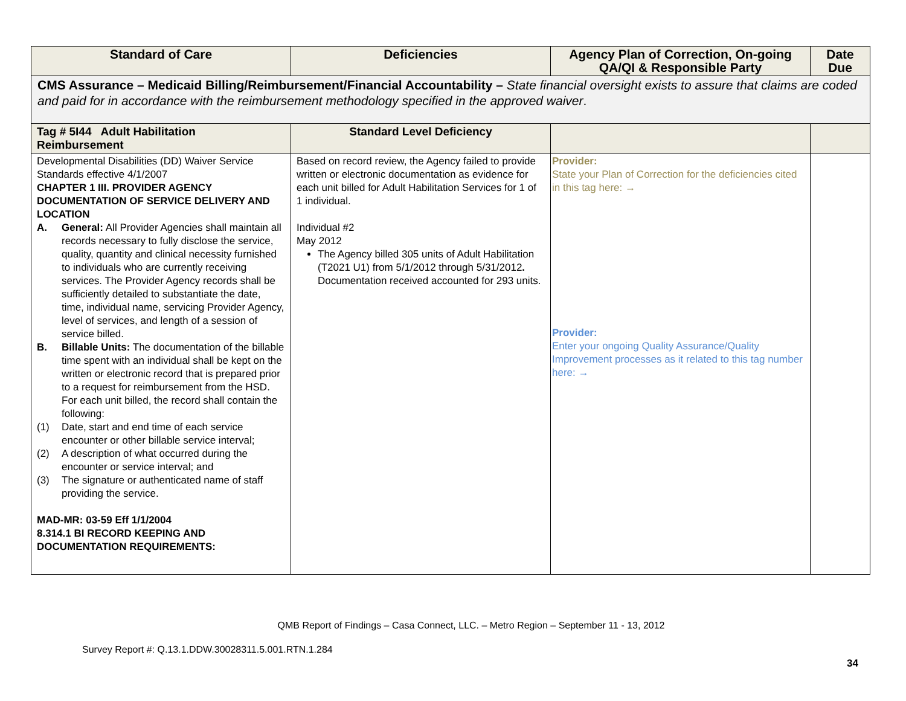| Standard of Care | Deficiencies | Agency Plan of Correction, On-going QA/QI & Responsible Party | Date Due |
| --- | --- | --- | --- |
| CMS Assurance – Medicaid Billing/Reimbursement/Financial Accountability – State financial oversight exists to assure that claims are coded and paid for in accordance with the reimbursement methodology specified in the approved waiver . | | | |
| Tag # 5I44 Adult Habilitation Reimbursement | Standard Level Deficiency | | |
| Developmental Disabilities (DD) Waiver Service Standards effective 4/1/2007 CHAPTER 1 III. PROVIDER AGENCY DOCUMENTATION OF SERVICE DELIVERY AND LOCATION A. General: All Provider Agencies shall maintain all records necessary to fully disclose the service, quality, quantity and clinical necessity furnished to individuals who are currently receiving services. The Provider Agency records shall be sufficiently detailed to substantiate the date, time, individual name, servicing Provider Agency, level of services, and length of a session of service billed. B. Billable Units: The documentation of the billable time spent with an individual shall be kept on the written or electronic record that is prepared prior to a request for reimbursement from the HSD. For each unit billed, the record shall contain the following: (1) Date, start and end time of each service encounter or other billable service interval; (2) A description of what occurred during the encounter or service interval; and (3) The signature or authenticated name of staff providing the service. MAD-MR: 03-59 Eff 1/1/2004 8.314.1 BI RECORD KEEPING AND DOCUMENTATION REQUIREMENTS: | Based on record review, the Agency failed to provide written or electronic documentation as evidence for each unit billed for Adult Habilitation Services for 1 of 1 individual. Individual #2 May 2012 The Agency billed 305 units of Adult Habilitation (T2021 U1) from 5/1/2012 through 5/31/2012 . Documentation received accounted for 293 units. | Provider: State your Plan of Correction for the deficiencies cited in this tag here: → Provider: Enter your ongoing Quality Assurance/Quality Improvement processes as it related to this tag number here: → | |
QMB Report of Findings – Casa Connect, LLC. – Metro Region – September 11 - 13, 2012
Survey Report #: Q.13.1.DDW.30028311.5.001.RTN.1.284
34